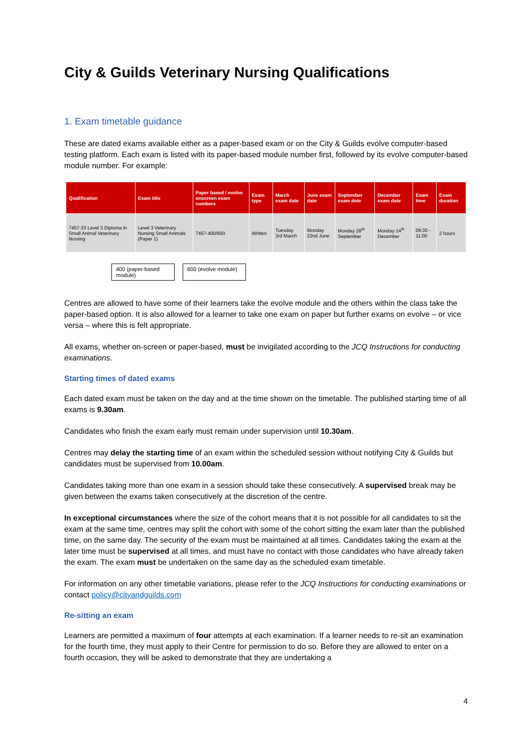City & Guilds Veterinary Nursing Qualifications
1. Exam timetable guidance
These are dated exams available either as a paper-based exam or on the City & Guilds evolve computer-based testing platform. Each exam is listed with its paper-based module number first, followed by its evolve computer-based module number. For example:
| Qualification | Exam title | Paper based / evolve onscreen exam numbers | Exam type | March exam date | June exam date | September exam date | December exam date | Exam time | Exam duration |
| --- | --- | --- | --- | --- | --- | --- | --- | --- | --- |
| 7457-33 Level 3 Diploma in Small Animal Veterinary Nursing | Level 3 Veterinary Nursing Small Animals (Paper 1) | 7457-400/600 | Written | Tuesday 3rd March | Monday 22nd June | Monday 28<sup>th</sup> September | Monday 14<sup>th</sup> December | 09:30 - 11:00 | 2 hours |
400 (paper-based module)
600 (evolve module)
Centres are allowed to have some of their learners take the evolve module and the others within the class take the paper-based option. It is also allowed for a learner to take one exam on paper but further exams on evolve – or vice versa – where this is felt appropriate.
All exams, whether on-screen or paper-based, must be invigilated according to the JCQ Instructions for conducting examinations.
Starting times of dated exams
Each dated exam must be taken on the day and at the time shown on the timetable. The published starting time of all exams is 9.30am.
Candidates who finish the exam early must remain under supervision until 10.30am.
Centres may delay the starting time of an exam within the scheduled session without notifying City & Guilds but candidates must be supervised from 10.00am.
Candidates taking more than one exam in a session should take these consecutively. A supervised break may be given between the exams taken consecutively at the discretion of the centre.
In exceptional circumstances where the size of the cohort means that it is not possible for all candidates to sit the exam at the same time, centres may split the cohort with some of the cohort sitting the exam later than the published time, on the same day. The security of the exam must be maintained at all times. Candidates taking the exam at the later time must be supervised at all times, and must have no contact with those candidates who have already taken the exam. The exam must be undertaken on the same day as the scheduled exam timetable.
For information on any other timetable variations, please refer to the JCQ Instructions for conducting examinations or contact policy@cityandguilds.com
Re-sitting an exam
Learners are permitted a maximum of four attempts at each examination. If a learner needs to re-sit an examination for the fourth time, they must apply to their Centre for permission to do so. Before they are allowed to enter on a fourth occasion, they will be asked to demonstrate that they are undertaking a
4